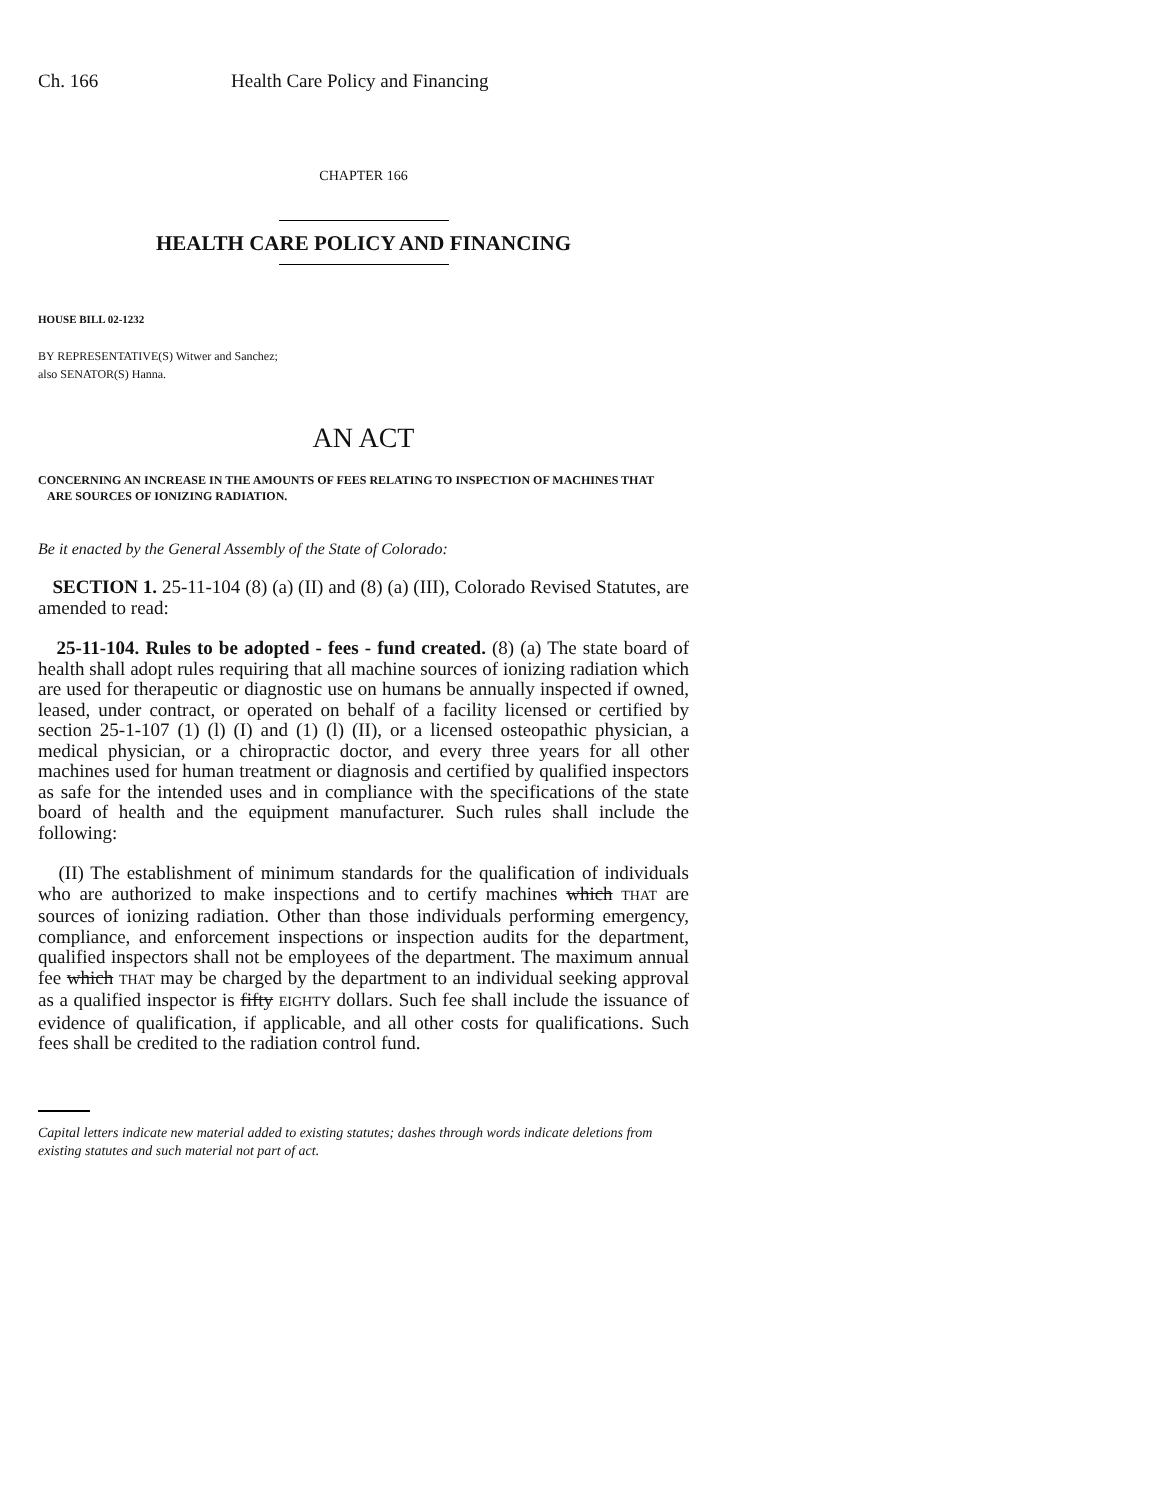Ch. 166 Health Care Policy and Financing
CHAPTER 166
HEALTH CARE POLICY AND FINANCING
HOUSE BILL 02-1232
BY REPRESENTATIVE(S) Witwer and Sanchez;
also SENATOR(S) Hanna.
AN ACT
CONCERNING AN INCREASE IN THE AMOUNTS OF FEES RELATING TO INSPECTION OF MACHINES THAT
ARE SOURCES OF IONIZING RADIATION.
Be it enacted by the General Assembly of the State of Colorado:
SECTION 1. 25-11-104 (8) (a) (II) and (8) (a) (III), Colorado Revised Statutes, are amended to read:
25-11-104. Rules to be adopted - fees - fund created. (8) (a) The state board of health shall adopt rules requiring that all machine sources of ionizing radiation which are used for therapeutic or diagnostic use on humans be annually inspected if owned, leased, under contract, or operated on behalf of a facility licensed or certified by section 25-1-107 (1) (l) (I) and (1) (l) (II), or a licensed osteopathic physician, a medical physician, or a chiropractic doctor, and every three years for all other machines used for human treatment or diagnosis and certified by qualified inspectors as safe for the intended uses and in compliance with the specifications of the state board of health and the equipment manufacturer. Such rules shall include the following:
(II) The establishment of minimum standards for the qualification of individuals who are authorized to make inspections and to certify machines which THAT are sources of ionizing radiation. Other than those individuals performing emergency, compliance, and enforcement inspections or inspection audits for the department, qualified inspectors shall not be employees of the department. The maximum annual fee which THAT may be charged by the department to an individual seeking approval as a qualified inspector is fifty EIGHTY dollars. Such fee shall include the issuance of evidence of qualification, if applicable, and all other costs for qualifications. Such fees shall be credited to the radiation control fund.
Capital letters indicate new material added to existing statutes; dashes through words indicate deletions from existing statutes and such material not part of act.